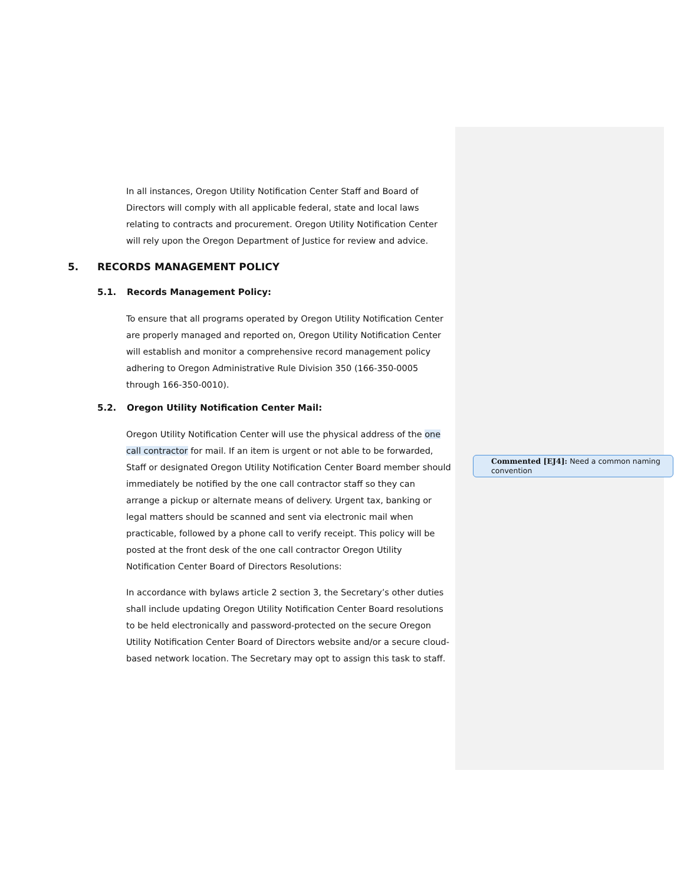In all instances, Oregon Utility Notification Center Staff and Board of Directors will comply with all applicable federal, state and local laws relating to contracts and procurement. Oregon Utility Notification Center will rely upon the Oregon Department of Justice for review and advice.
5. RECORDS MANAGEMENT POLICY
5.1. Records Management Policy:
To ensure that all programs operated by Oregon Utility Notification Center are properly managed and reported on, Oregon Utility Notification Center will establish and monitor a comprehensive record management policy adhering to Oregon Administrative Rule Division 350 (166-350-0005 through 166-350-0010).
5.2. Oregon Utility Notification Center Mail:
Oregon Utility Notification Center will use the physical address of the one call contractor for mail. If an item is urgent or not able to be forwarded, Staff or designated Oregon Utility Notification Center Board member should immediately be notified by the one call contractor staff so they can arrange a pickup or alternate means of delivery. Urgent tax, banking or legal matters should be scanned and sent via electronic mail when practicable, followed by a phone call to verify receipt. This policy will be posted at the front desk of the one call contractor Oregon Utility Notification Center Board of Directors Resolutions:
In accordance with bylaws article 2 section 3, the Secretary’s other duties shall include updating Oregon Utility Notification Center Board resolutions to be held electronically and password-protected on the secure Oregon Utility Notification Center Board of Directors website and/or a secure cloud-based network location. The Secretary may opt to assign this task to staff.
Commented [EJ4]: Need a common naming convention